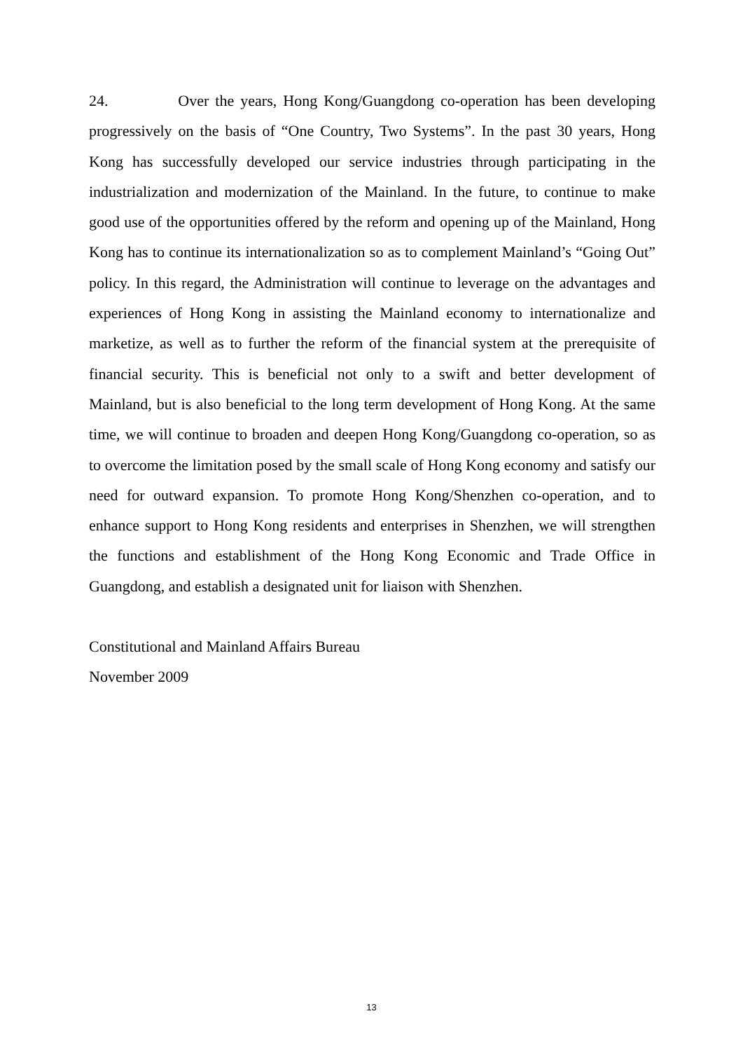24. Over the years, Hong Kong/Guangdong co-operation has been developing progressively on the basis of “One Country, Two Systems”. In the past 30 years, Hong Kong has successfully developed our service industries through participating in the industrialization and modernization of the Mainland. In the future, to continue to make good use of the opportunities offered by the reform and opening up of the Mainland, Hong Kong has to continue its internationalization so as to complement Mainland’s “Going Out” policy. In this regard, the Administration will continue to leverage on the advantages and experiences of Hong Kong in assisting the Mainland economy to internationalize and marketize, as well as to further the reform of the financial system at the prerequisite of financial security. This is beneficial not only to a swift and better development of Mainland, but is also beneficial to the long term development of Hong Kong. At the same time, we will continue to broaden and deepen Hong Kong/Guangdong co-operation, so as to overcome the limitation posed by the small scale of Hong Kong economy and satisfy our need for outward expansion. To promote Hong Kong/Shenzhen co-operation, and to enhance support to Hong Kong residents and enterprises in Shenzhen, we will strengthen the functions and establishment of the Hong Kong Economic and Trade Office in Guangdong, and establish a designated unit for liaison with Shenzhen.
Constitutional and Mainland Affairs Bureau
November 2009
13